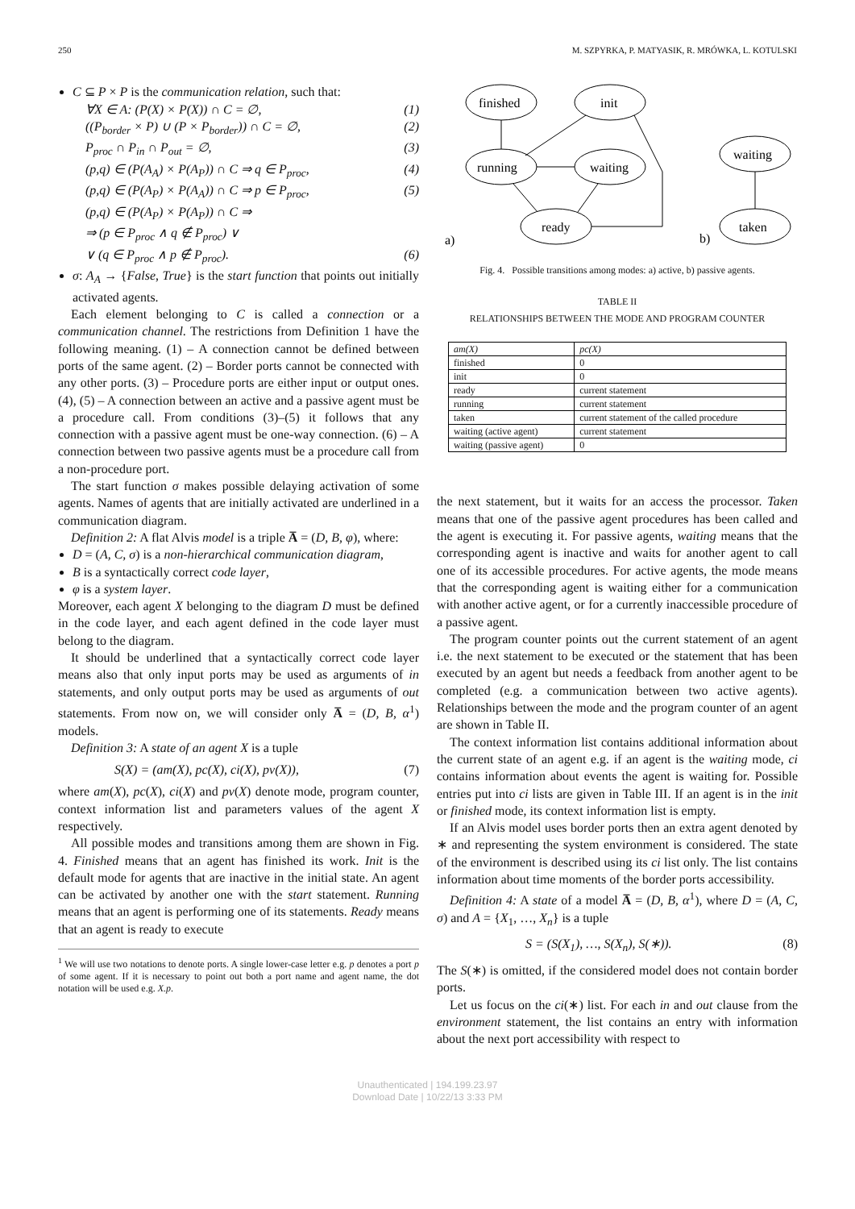250 M. SZPYRKA, P. MATYASIK, R. MRÓWKA, L. KOTULSKI
C ⊆ P × P is the communication relation, such that:
∀X ∈ A: (P(X) × P(X)) ∩ C = ∅, (1)
((P<sub>border</sub> × P) ∪ (P × P<sub>border</sub>)) ∩ C = ∅, (2)
P<sub>proc</sub> ∩ P<sub>in</sub> ∩ P<sub>out</sub> = ∅, (3)
(p,q) ∈ (P(A<sub>A</sub>) × P(A<sub>P</sub>)) ∩ C ⇒ q ∈ P<sub>proc</sub>, (4)
(p,q) ∈ (P(A<sub>P</sub>) × P(A<sub>A</sub>)) ∩ C ⇒ p ∈ P<sub>proc</sub>, (5)
(p,q) ∈ (P(A<sub>P</sub>) × P(A<sub>P</sub>)) ∩ C ⇒
⇒ (p ∈ P<sub>proc</sub> ∧ q ∉ P<sub>proc</sub>) ∨
∨ (q ∈ P<sub>proc</sub> ∧ p ∉ P<sub>proc</sub>). (6)
σ: A<sub>A</sub> → {False, True} is the start function that points out initially activated agents.
Each element belonging to C is called a connection or a communication channel. The restrictions from Definition 1 have the following meaning. (1) – A connection cannot be defined between ports of the same agent. (2) – Border ports cannot be connected with any other ports. (3) – Procedure ports are either input or output ones. (4), (5) – A connection between an active and a passive agent must be a procedure call. From conditions (3)–(5) it follows that any connection with a passive agent must be one-way connection. (6) – A connection between two passive agents must be a procedure call from a non-procedure port.
The start function σ makes possible delaying activation of some agents. Names of agents that are initially activated are underlined in a communication diagram.
Definition 2: A flat Alvis model is a triple A̅ = (D, B, φ), where:
D = (A, C, σ) is a non-hierarchical communication diagram,
B is a syntactically correct code layer,
φ is a system layer.
Moreover, each agent X belonging to the diagram D must be defined in the code layer, and each agent defined in the code layer must belong to the diagram.
It should be underlined that a syntactically correct code layer means also that only input ports may be used as arguments of in statements, and only output ports may be used as arguments of out statements. From now on, we will consider only A̅ = (D, B, α<sup>1</sup>) models.
Definition 3: A state of an agent X is a tuple
S(X) = (am(X), pc(X), ci(X), pv(X)), (7)
where am(X), pc(X), ci(X) and pv(X) denote mode, program counter, context information list and parameters values of the agent X respectively.
All possible modes and transitions among them are shown in Fig. 4. Finished means that an agent has finished its work. Init is the default mode for agents that are inactive in the initial state. An agent can be activated by another one with the start statement. Running means that an agent is performing one of its statements. Ready means that an agent is ready to execute
<sup>1</sup> We will use two notations to denote ports. A single lower-case letter e.g. p denotes a port p of some agent. If it is necessary to point out both a port name and agent name, the dot notation will be used e.g. X.p.
finished
init
running
waiting
ready
waiting
taken
a)
b)
Fig. 4. Possible transitions among modes: a) active, b) passive agents.
TABLE II
RELATIONSHIPS BETWEEN THE MODE AND PROGRAM COUNTER
| am(X) | pc(X) |
| --- | --- |
| finished | 0 |
| init | 0 |
| ready | current statement |
| running | current statement |
| taken | current statement of the called procedure |
| waiting (active agent) | current statement |
| waiting (passive agent) | 0 |
the next statement, but it waits for an access the processor. Taken means that one of the passive agent procedures has been called and the agent is executing it. For passive agents, waiting means that the corresponding agent is inactive and waits for another agent to call one of its accessible procedures. For active agents, the mode means that the corresponding agent is waiting either for a communication with another active agent, or for a currently inaccessible procedure of a passive agent.
The program counter points out the current statement of an agent i.e. the next statement to be executed or the statement that has been executed by an agent but needs a feedback from another agent to be completed (e.g. a communication between two active agents). Relationships between the mode and the program counter of an agent are shown in Table II.
The context information list contains additional information about the current state of an agent e.g. if an agent is the waiting mode, ci contains information about events the agent is waiting for. Possible entries put into ci lists are given in Table III. If an agent is in the init or finished mode, its context information list is empty.
If an Alvis model uses border ports then an extra agent denoted by ∗ and representing the system environment is considered. The state of the environment is described using its ci list only. The list contains information about time moments of the border ports accessibility.
Definition 4: A state of a model A̅ = (D, B, α<sup>1</sup>), where D = (A, C, σ) and A = {X<sub>1</sub>, …, X<sub>n</sub>} is a tuple
S = (S(X<sub>1</sub>), …, S(X<sub>n</sub>), S(∗)). (8)
The S(∗) is omitted, if the considered model does not contain border ports.
Let us focus on the ci(∗) list. For each in and out clause from the environment statement, the list contains an entry with information about the next port accessibility with respect to
Unauthenticated | 194.199.23.97
Download Date | 10/22/13 3:33 PM